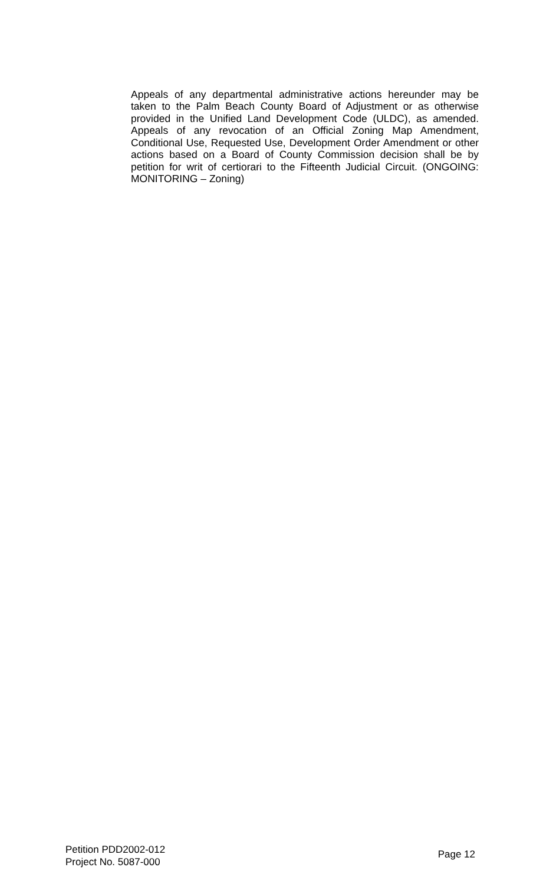Appeals of any departmental administrative actions hereunder may be taken to the Palm Beach County Board of Adjustment or as otherwise provided in the Unified Land Development Code (ULDC), as amended. Appeals of any revocation of an Official Zoning Map Amendment, Conditional Use, Requested Use, Development Order Amendment or other actions based on a Board of County Commission decision shall be by petition for writ of certiorari to the Fifteenth Judicial Circuit. (ONGOING: MONITORING – Zoning)
Petition PDD2002-012
Project No. 5087-000
Page 12